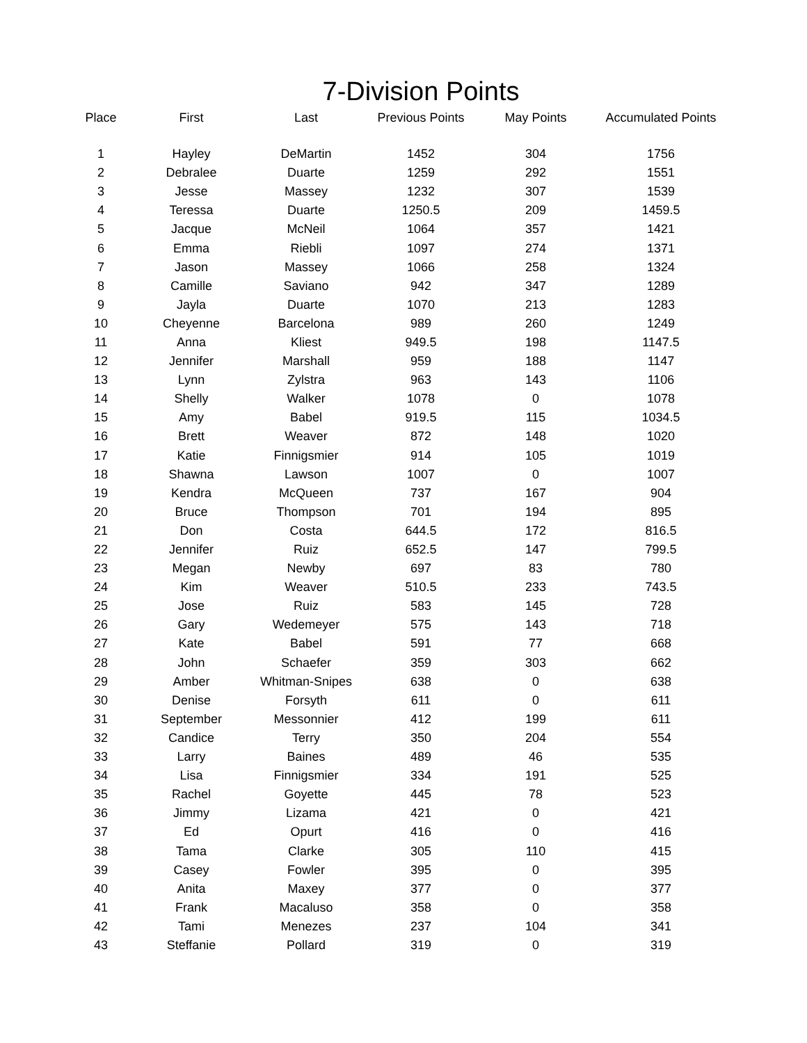7-Division Points
| Place | First | Last | Previous Points | May Points | Accumulated Points |
| --- | --- | --- | --- | --- | --- |
| 1 | Hayley | DeMartin | 1452 | 304 | 1756 |
| 2 | Debralee | Duarte | 1259 | 292 | 1551 |
| 3 | Jesse | Massey | 1232 | 307 | 1539 |
| 4 | Teressa | Duarte | 1250.5 | 209 | 1459.5 |
| 5 | Jacque | McNeil | 1064 | 357 | 1421 |
| 6 | Emma | Riebli | 1097 | 274 | 1371 |
| 7 | Jason | Massey | 1066 | 258 | 1324 |
| 8 | Camille | Saviano | 942 | 347 | 1289 |
| 9 | Jayla | Duarte | 1070 | 213 | 1283 |
| 10 | Cheyenne | Barcelona | 989 | 260 | 1249 |
| 11 | Anna | Kliest | 949.5 | 198 | 1147.5 |
| 12 | Jennifer | Marshall | 959 | 188 | 1147 |
| 13 | Lynn | Zylstra | 963 | 143 | 1106 |
| 14 | Shelly | Walker | 1078 | 0 | 1078 |
| 15 | Amy | Babel | 919.5 | 115 | 1034.5 |
| 16 | Brett | Weaver | 872 | 148 | 1020 |
| 17 | Katie | Finnigsmier | 914 | 105 | 1019 |
| 18 | Shawna | Lawson | 1007 | 0 | 1007 |
| 19 | Kendra | McQueen | 737 | 167 | 904 |
| 20 | Bruce | Thompson | 701 | 194 | 895 |
| 21 | Don | Costa | 644.5 | 172 | 816.5 |
| 22 | Jennifer | Ruiz | 652.5 | 147 | 799.5 |
| 23 | Megan | Newby | 697 | 83 | 780 |
| 24 | Kim | Weaver | 510.5 | 233 | 743.5 |
| 25 | Jose | Ruiz | 583 | 145 | 728 |
| 26 | Gary | Wedemeyer | 575 | 143 | 718 |
| 27 | Kate | Babel | 591 | 77 | 668 |
| 28 | John | Schaefer | 359 | 303 | 662 |
| 29 | Amber | Whitman-Snipes | 638 | 0 | 638 |
| 30 | Denise | Forsyth | 611 | 0 | 611 |
| 31 | September | Messonnier | 412 | 199 | 611 |
| 32 | Candice | Terry | 350 | 204 | 554 |
| 33 | Larry | Baines | 489 | 46 | 535 |
| 34 | Lisa | Finnigsmier | 334 | 191 | 525 |
| 35 | Rachel | Goyette | 445 | 78 | 523 |
| 36 | Jimmy | Lizama | 421 | 0 | 421 |
| 37 | Ed | Opurt | 416 | 0 | 416 |
| 38 | Tama | Clarke | 305 | 110 | 415 |
| 39 | Casey | Fowler | 395 | 0 | 395 |
| 40 | Anita | Maxey | 377 | 0 | 377 |
| 41 | Frank | Macaluso | 358 | 0 | 358 |
| 42 | Tami | Menezes | 237 | 104 | 341 |
| 43 | Steffanie | Pollard | 319 | 0 | 319 |